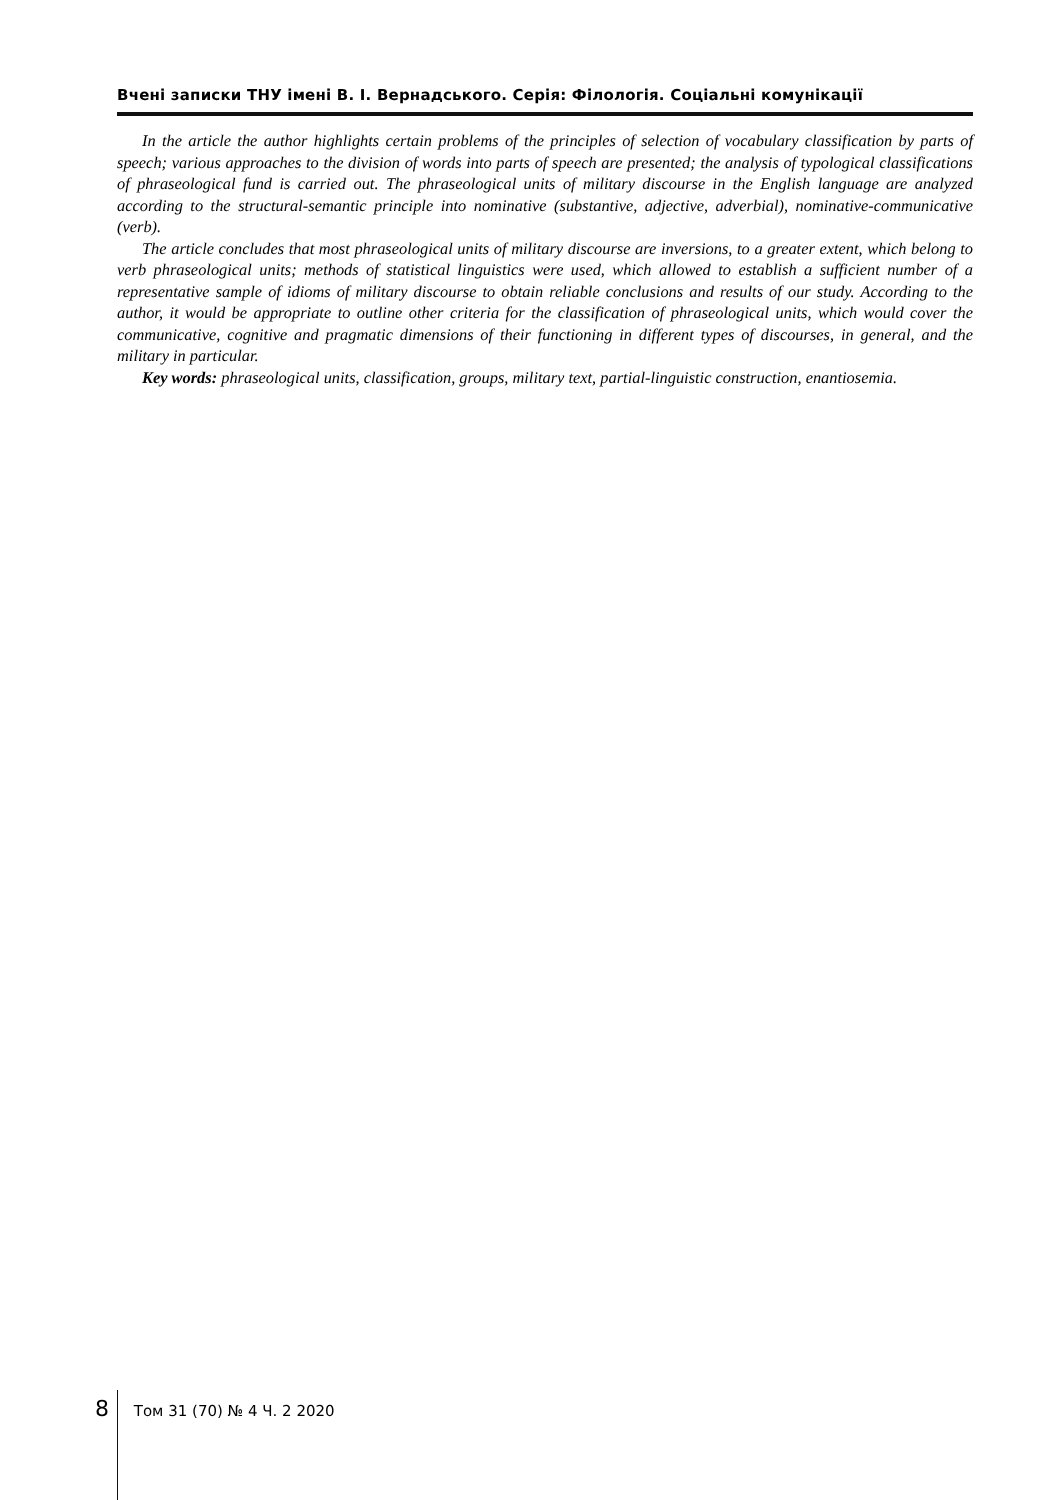Вчені записки ТНУ імені В. І. Вернадського. Серія: Філологія. Соціальні комунікації
In the article the author highlights certain problems of the principles of selection of vocabulary classification by parts of speech; various approaches to the division of words into parts of speech are presented; the analysis of typological classifications of phraseological fund is carried out. The phraseological units of military discourse in the English language are analyzed according to the structural-semantic principle into nominative (substantive, adjective, adverbial), nominative-communicative (verb).
The article concludes that most phraseological units of military discourse are inversions, to a greater extent, which belong to verb phraseological units; methods of statistical linguistics were used, which allowed to establish a sufficient number of a representative sample of idioms of military discourse to obtain reliable conclusions and results of our study. According to the author, it would be appropriate to outline other criteria for the classification of phraseological units, which would cover the communicative, cognitive and pragmatic dimensions of their functioning in different types of discourses, in general, and the military in particular.
Key words: phraseological units, classification, groups, military text, partial-linguistic construction, enantiosemia.
8 Том 31 (70) № 4 Ч. 2 2020